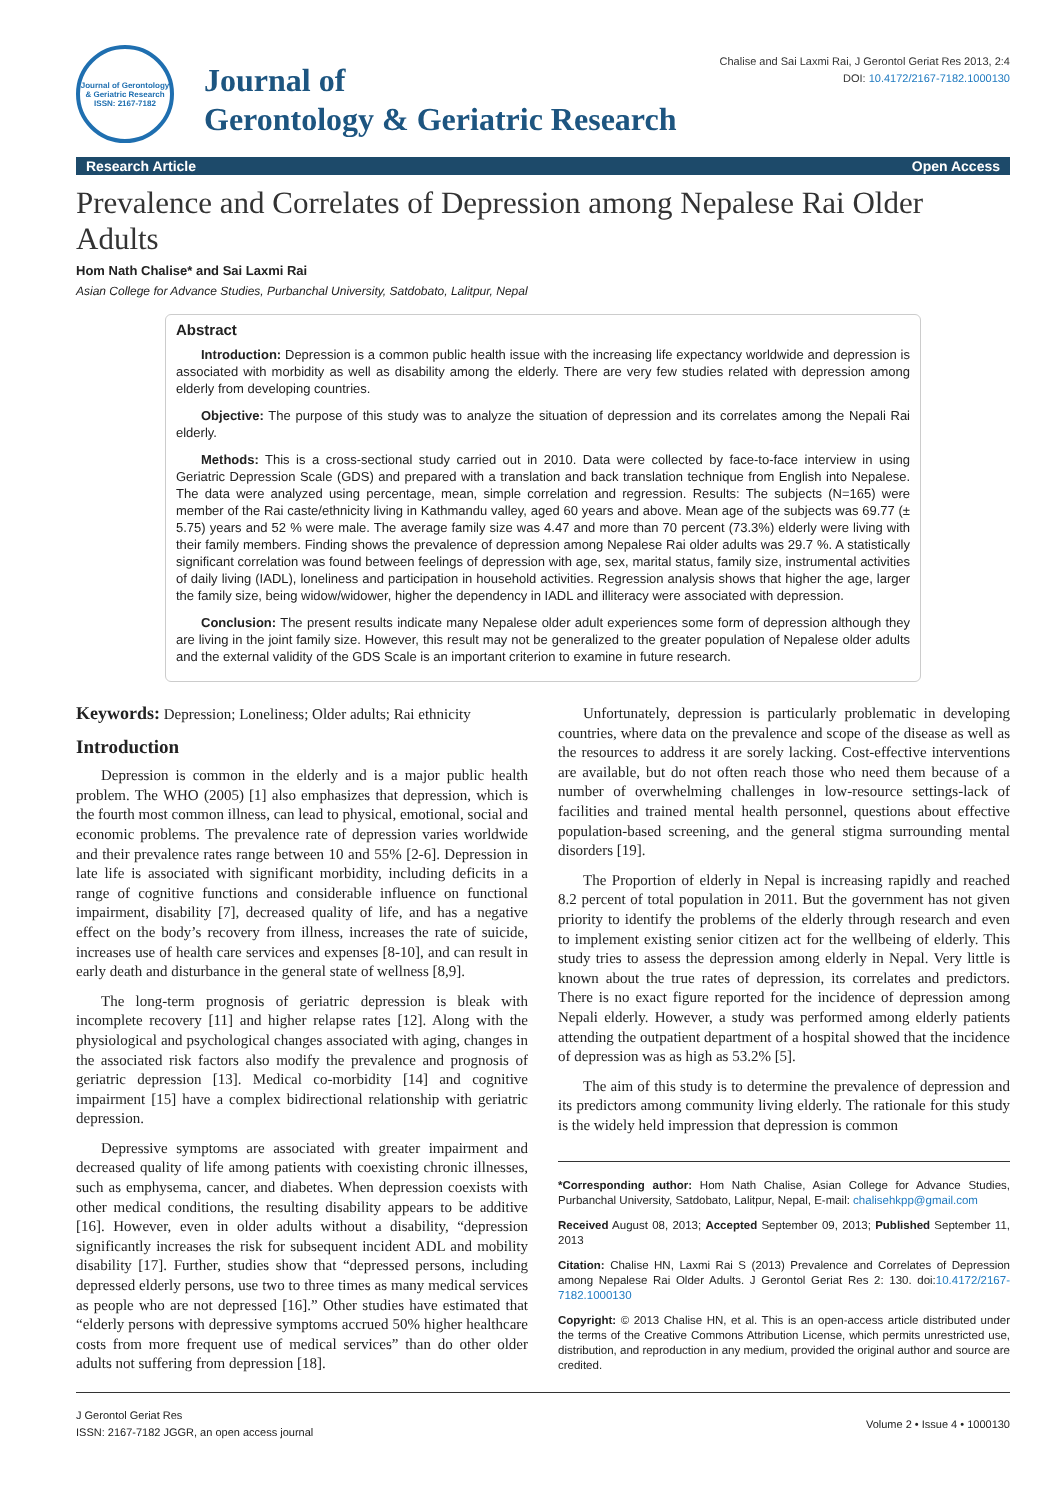Journal of Gerontology & Geriatric Research
ISSN: 2167-7182
Journal of
Gerontology & Geriatric Research
Chalise and Sai Laxmi Rai, J Gerontol Geriat Res 2013, 2:4
DOI: 10.4172/2167-7182.1000130
Research Article Open Access
Prevalence and Correlates of Depression among Nepalese Rai Older Adults
Hom Nath Chalise* and Sai Laxmi Rai
Asian College for Advance Studies, Purbanchal University, Satdobato, Lalitpur, Nepal
Abstract
Introduction: Depression is a common public health issue with the increasing life expectancy worldwide and depression is associated with morbidity as well as disability among the elderly. There are very few studies related with depression among elderly from developing countries.
Objective: The purpose of this study was to analyze the situation of depression and its correlates among the Nepali Rai elderly.
Methods: This is a cross-sectional study carried out in 2010. Data were collected by face-to-face interview in using Geriatric Depression Scale (GDS) and prepared with a translation and back translation technique from English into Nepalese. The data were analyzed using percentage, mean, simple correlation and regression. Results: The subjects (N=165) were member of the Rai caste/ethnicity living in Kathmandu valley, aged 60 years and above. Mean age of the subjects was 69.77 (± 5.75) years and 52 % were male. The average family size was 4.47 and more than 70 percent (73.3%) elderly were living with their family members. Finding shows the prevalence of depression among Nepalese Rai older adults was 29.7 %. A statistically significant correlation was found between feelings of depression with age, sex, marital status, family size, instrumental activities of daily living (IADL), loneliness and participation in household activities. Regression analysis shows that higher the age, larger the family size, being widow/widower, higher the dependency in IADL and illiteracy were associated with depression.
Conclusion: The present results indicate many Nepalese older adult experiences some form of depression although they are living in the joint family size. However, this result may not be generalized to the greater population of Nepalese older adults and the external validity of the GDS Scale is an important criterion to examine in future research.
Keywords: Depression; Loneliness; Older adults; Rai ethnicity
Introduction
Depression is common in the elderly and is a major public health problem. The WHO (2005) [1] also emphasizes that depression, which is the fourth most common illness, can lead to physical, emotional, social and economic problems. The prevalence rate of depression varies worldwide and their prevalence rates range between 10 and 55% [2-6]. Depression in late life is associated with significant morbidity, including deficits in a range of cognitive functions and considerable influence on functional impairment, disability [7], decreased quality of life, and has a negative effect on the body’s recovery from illness, increases the rate of suicide, increases use of health care services and expenses [8-10], and can result in early death and disturbance in the general state of wellness [8,9].
The long-term prognosis of geriatric depression is bleak with incomplete recovery [11] and higher relapse rates [12]. Along with the physiological and psychological changes associated with aging, changes in the associated risk factors also modify the prevalence and prognosis of geriatric depression [13]. Medical co-morbidity [14] and cognitive impairment [15] have a complex bidirectional relationship with geriatric depression.
Depressive symptoms are associated with greater impairment and decreased quality of life among patients with coexisting chronic illnesses, such as emphysema, cancer, and diabetes. When depression coexists with other medical conditions, the resulting disability appears to be additive [16]. However, even in older adults without a disability, “depression significantly increases the risk for subsequent incident ADL and mobility disability [17]. Further, studies show that “depressed persons, including depressed elderly persons, use two to three times as many medical services as people who are not depressed [16].” Other studies have estimated that “elderly persons with depressive symptoms accrued 50% higher healthcare costs from more frequent use of medical services” than do other older adults not suffering from depression [18].
Unfortunately, depression is particularly problematic in developing countries, where data on the prevalence and scope of the disease as well as the resources to address it are sorely lacking. Cost-effective interventions are available, but do not often reach those who need them because of a number of overwhelming challenges in low-resource settings-lack of facilities and trained mental health personnel, questions about effective population-based screening, and the general stigma surrounding mental disorders [19].
The Proportion of elderly in Nepal is increasing rapidly and reached 8.2 percent of total population in 2011. But the government has not given priority to identify the problems of the elderly through research and even to implement existing senior citizen act for the wellbeing of elderly. This study tries to assess the depression among elderly in Nepal. Very little is known about the true rates of depression, its correlates and predictors. There is no exact figure reported for the incidence of depression among Nepali elderly. However, a study was performed among elderly patients attending the outpatient department of a hospital showed that the incidence of depression was as high as 53.2% [5].
The aim of this study is to determine the prevalence of depression and its predictors among community living elderly. The rationale for this study is the widely held impression that depression is common
*Corresponding author: Hom Nath Chalise, Asian College for Advance Studies, Purbanchal University, Satdobato, Lalitpur, Nepal, E-mail: chalisehkpp@gmail.com
Received August 08, 2013; Accepted September 09, 2013; Published September 11, 2013
Citation: Chalise HN, Laxmi Rai S (2013) Prevalence and Correlates of Depression among Nepalese Rai Older Adults. J Gerontol Geriat Res 2: 130. doi:10.4172/2167-7182.1000130
Copyright: © 2013 Chalise HN, et al. This is an open-access article distributed under the terms of the Creative Commons Attribution License, which permits unrestricted use, distribution, and reproduction in any medium, provided the original author and source are credited.
J Gerontol Geriat Res
ISSN: 2167-7182 JGGR, an open access journal
Volume 2 • Issue 4 • 1000130